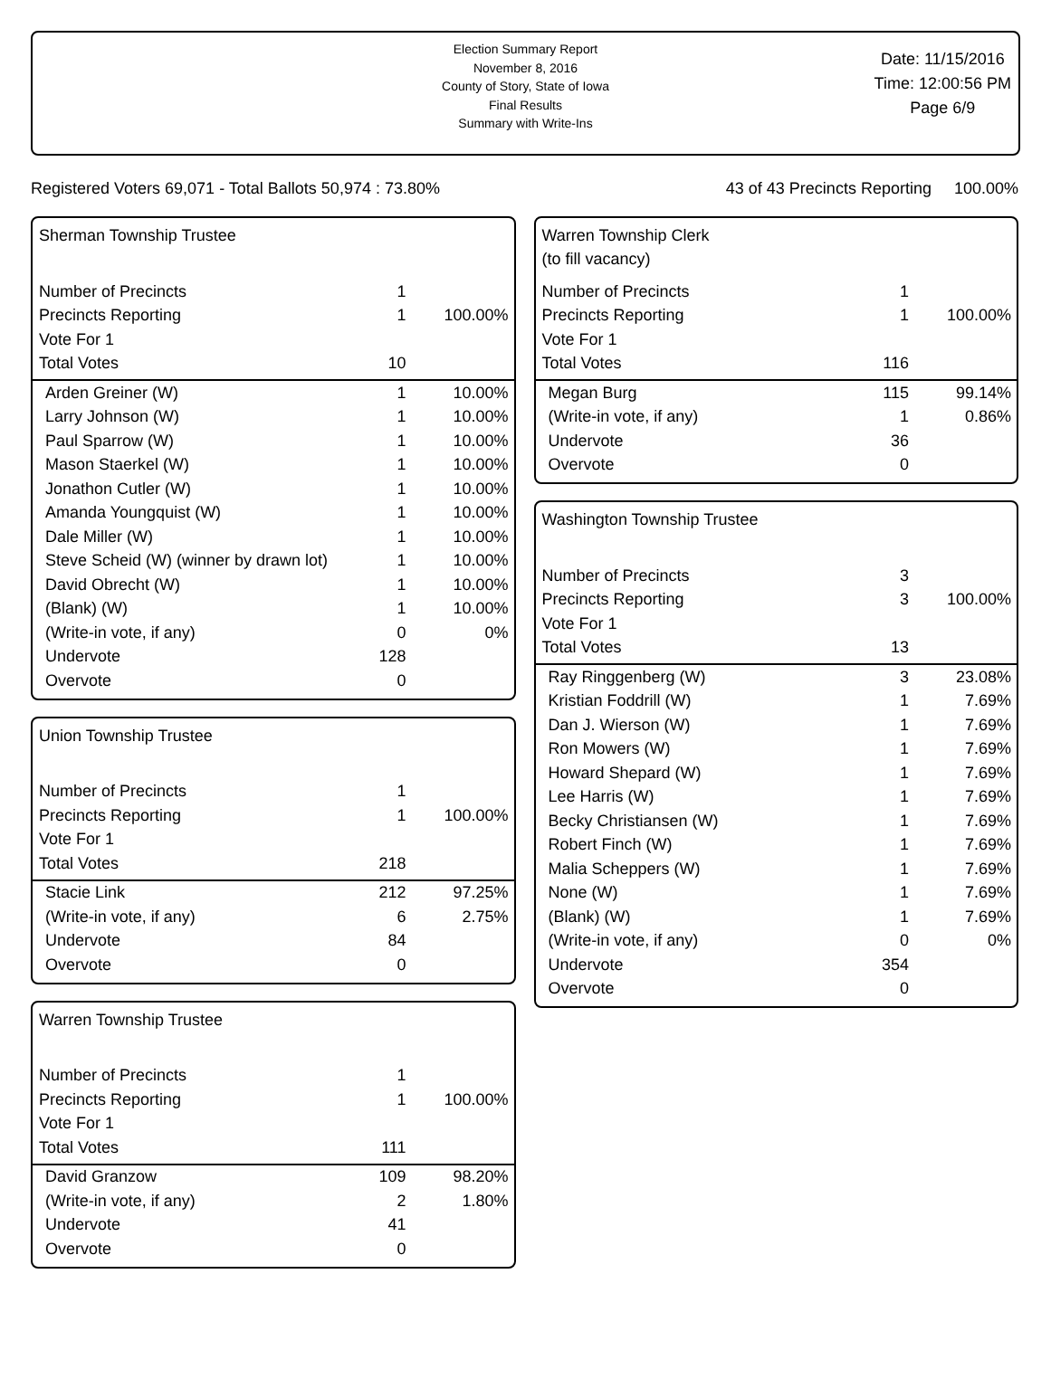Election Summary Report
November 8, 2016
County of Story, State of Iowa
Final Results
Summary with Write-Ins
Date: 11/15/2016
Time: 12:00:56 PM
Page 6/9
Registered Voters 69,071 - Total Ballots 50,974 : 73.80% 43 of 43 Precincts Reporting 100.00%
Sherman Township Trustee
| Number of Precincts | 1 | |
| Precincts Reporting | 1 | 100.00% |
| Vote For 1 | | |
| Total Votes | 10 | |
| Arden Greiner (W) | 1 | 10.00% |
| Larry Johnson (W) | 1 | 10.00% |
| Paul Sparrow (W) | 1 | 10.00% |
| Mason Staerkel (W) | 1 | 10.00% |
| Jonathon Cutler (W) | 1 | 10.00% |
| Amanda Youngquist (W) | 1 | 10.00% |
| Dale Miller (W) | 1 | 10.00% |
| Steve Scheid (W) (winner by drawn lot) | 1 | 10.00% |
| David Obrecht (W) | 1 | 10.00% |
| (Blank) (W) | 1 | 10.00% |
| (Write-in vote, if any) | 0 | 0% |
| Undervote | 128 | |
| Overvote | 0 | |
Union Township Trustee
| Number of Precincts | 1 | |
| Precincts Reporting | 1 | 100.00% |
| Vote For 1 | | |
| Total Votes | 218 | |
| Stacie Link | 212 | 97.25% |
| (Write-in vote, if any) | 6 | 2.75% |
| Undervote | 84 | |
| Overvote | 0 | |
Warren Township Trustee
| Number of Precincts | 1 | |
| Precincts Reporting | 1 | 100.00% |
| Vote For 1 | | |
| Total Votes | 111 | |
| David Granzow | 109 | 98.20% |
| (Write-in vote, if any) | 2 | 1.80% |
| Undervote | 41 | |
| Overvote | 0 | |
Warren Township Clerk
(to fill vacancy)
| Number of Precincts | 1 | |
| Precincts Reporting | 1 | 100.00% |
| Vote For 1 | | |
| Total Votes | 116 | |
| Megan Burg | 115 | 99.14% |
| (Write-in vote, if any) | 1 | 0.86% |
| Undervote | 36 | |
| Overvote | 0 | |
Washington Township Trustee
| Number of Precincts | 3 | |
| Precincts Reporting | 3 | 100.00% |
| Vote For 1 | | |
| Total Votes | 13 | |
| Ray Ringgenberg (W) | 3 | 23.08% |
| Kristian Foddrill (W) | 1 | 7.69% |
| Dan J. Wierson (W) | 1 | 7.69% |
| Ron Mowers (W) | 1 | 7.69% |
| Howard Shepard (W) | 1 | 7.69% |
| Lee Harris (W) | 1 | 7.69% |
| Becky Christiansen (W) | 1 | 7.69% |
| Robert Finch (W) | 1 | 7.69% |
| Malia Scheppers (W) | 1 | 7.69% |
| None (W) | 1 | 7.69% |
| (Blank) (W) | 1 | 7.69% |
| (Write-in vote, if any) | 0 | 0% |
| Undervote | 354 | |
| Overvote | 0 | |